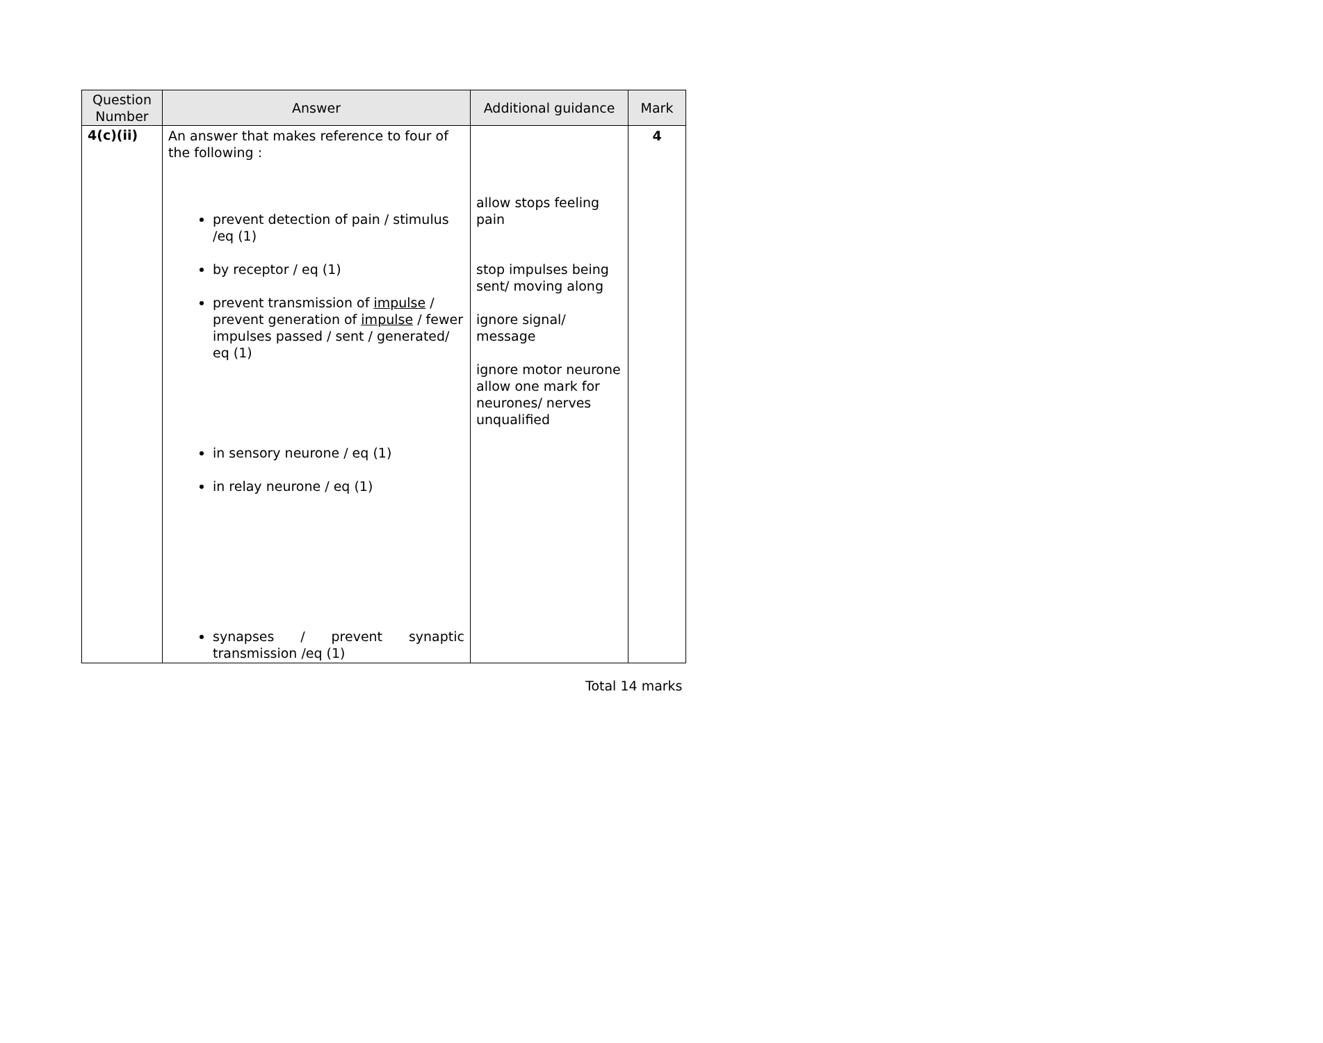| Question Number | Answer | Additional guidance | Mark |
| --- | --- | --- | --- |
| 4(c)(ii) | An answer that makes reference to four of the following : prevent detection of pain / stimulus /eq (1) by receptor / eq (1) prevent transmission of impulse / prevent generation of impulse / fewer impulses passed / sent / generated/ eq (1) in sensory neurone / eq (1) in relay neurone / eq (1) synapses / prevent synaptic transmission /eq (1) | allow stops feeling pain stop impulses being sent/ moving along ignore signal/ message ignore motor neurone allow one mark for neurones/ nerves unqualified | 4 |
Total 14 marks